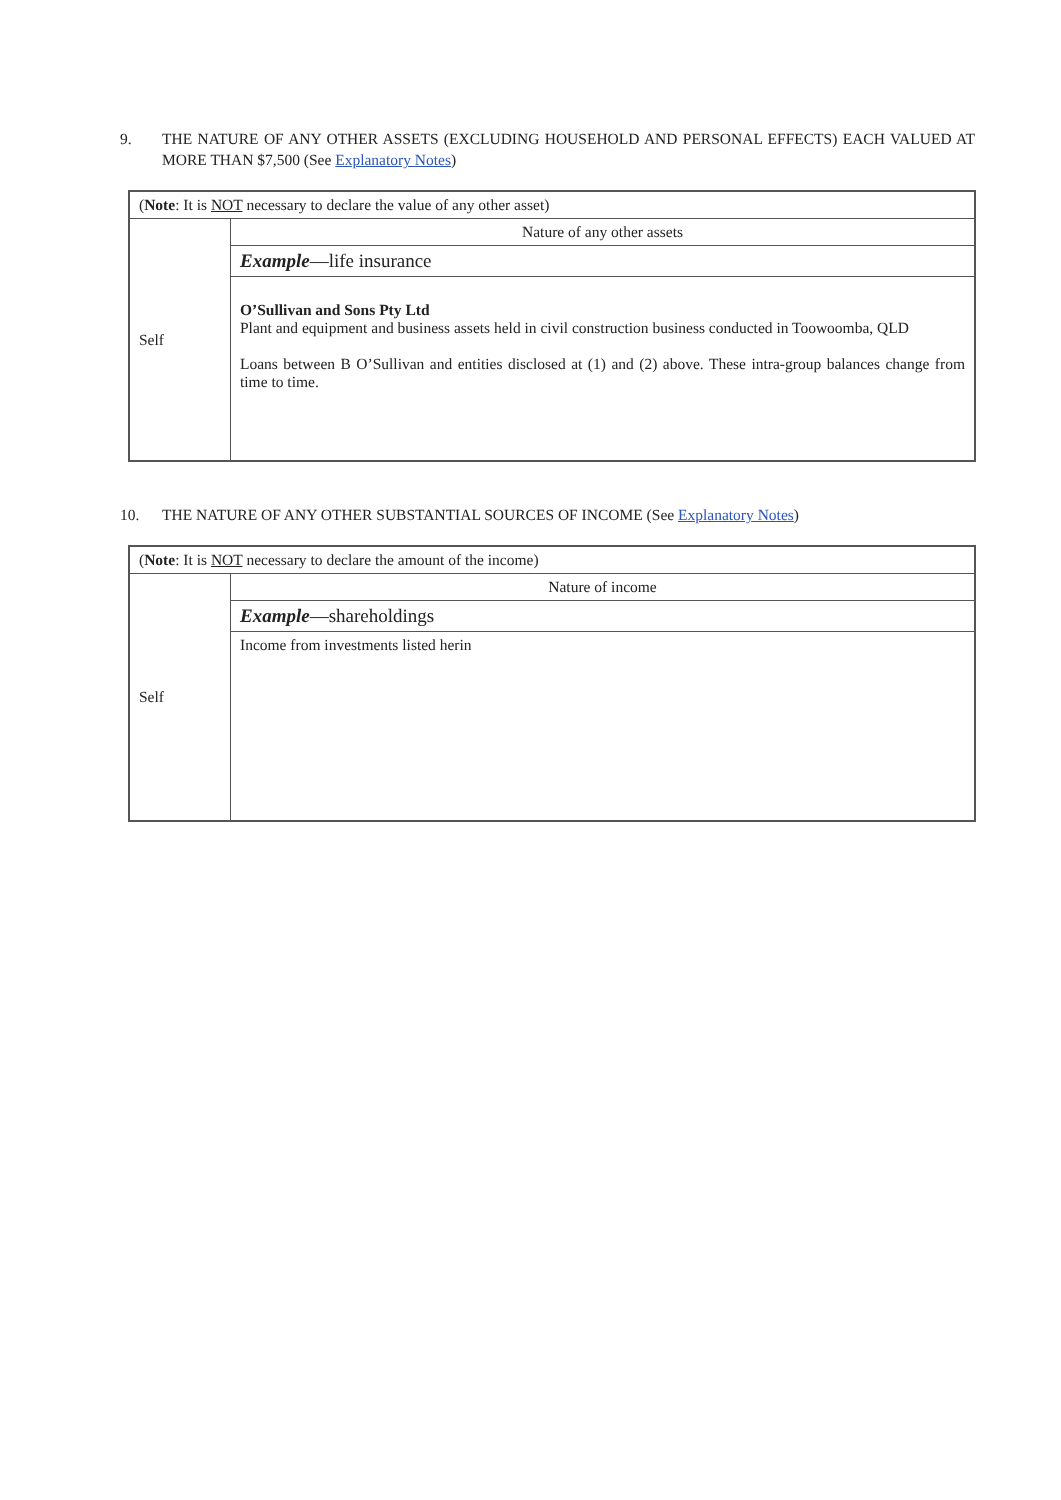9. THE NATURE OF ANY OTHER ASSETS (EXCLUDING HOUSEHOLD AND PERSONAL EFFECTS) EACH VALUED AT MORE THAN $7,500 (See Explanatory Notes)
| ( Note : It is NOT necessary to declare the value of any other asset) | |
| Self | Nature of any other assets |
| | Example —life insurance |
| | O’Sullivan and Sons Pty Ltd Plant and equipment and business assets held in civil construction business conducted in Toowoomba, QLD Loans between B O’Sullivan and entities disclosed at (1) and (2) above. These intra-group balances change from time to time. |
10. THE NATURE OF ANY OTHER SUBSTANTIAL SOURCES OF INCOME (See Explanatory Notes)
| ( Note : It is NOT necessary to declare the amount of the income) | |
| Self | Nature of income |
| | Example —shareholdings |
| | Income from investments listed herin |